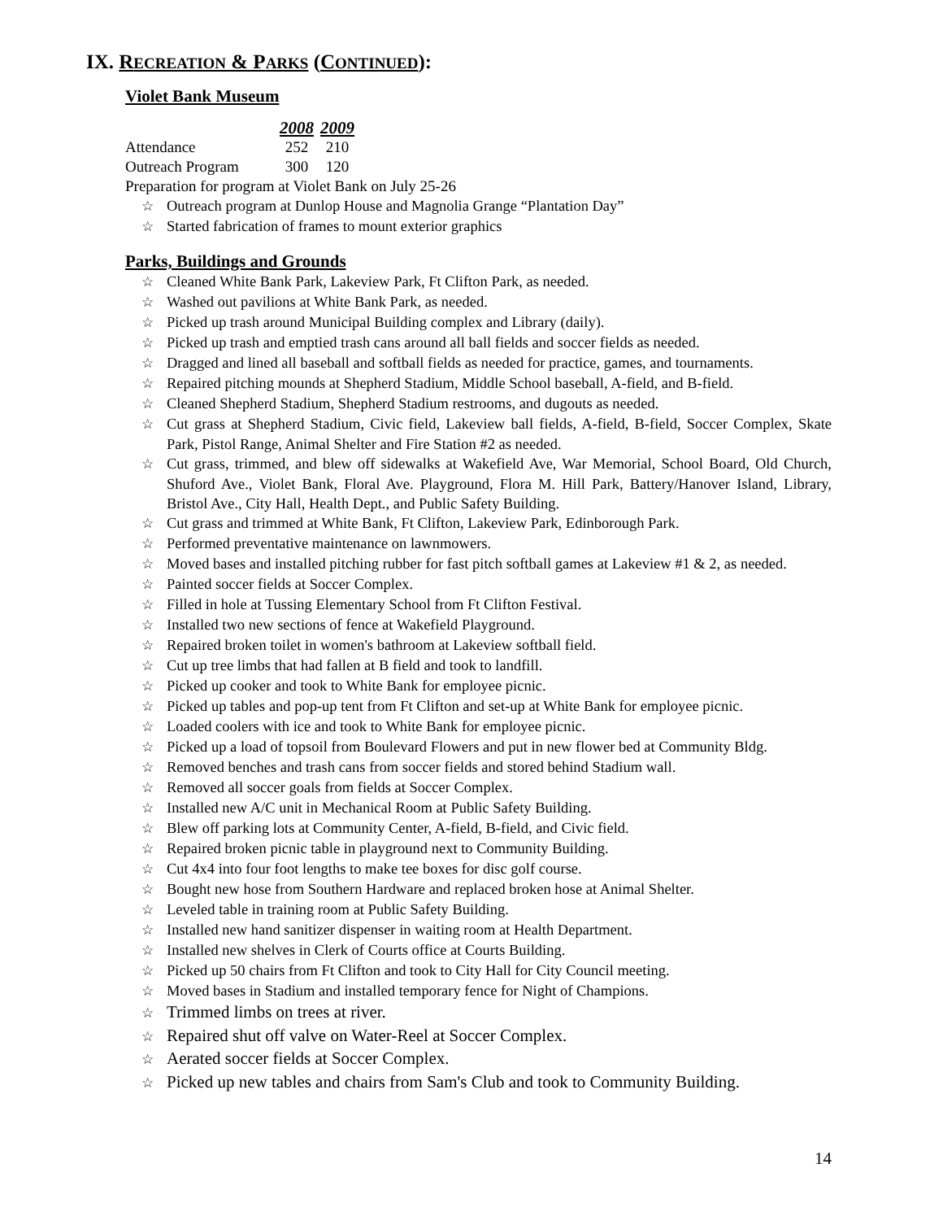IX. RECREATION & PARKS (CONTINUED):
Violet Bank Museum
| | 2008 | 2009 |
| Attendance | 252 | 210 |
| Outreach Program | 300 | 120 |
Preparation for program at Violet Bank on July 25-26
☆ Outreach program at Dunlop House and Magnolia Grange “Plantation Day”
☆ Started fabrication of frames to mount exterior graphics
Parks, Buildings and Grounds
☆ Cleaned White Bank Park, Lakeview Park, Ft Clifton Park, as needed.
☆ Washed out pavilions at White Bank Park, as needed.
☆ Picked up trash around Municipal Building complex and Library (daily).
☆ Picked up trash and emptied trash cans around all ball fields and soccer fields as needed.
☆ Dragged and lined all baseball and softball fields as needed for practice, games, and tournaments.
☆ Repaired pitching mounds at Shepherd Stadium, Middle School baseball, A-field, and B-field.
☆ Cleaned Shepherd Stadium, Shepherd Stadium restrooms, and dugouts as needed.
☆ Cut grass at Shepherd Stadium, Civic field, Lakeview ball fields, A-field, B-field, Soccer Complex, Skate Park, Pistol Range, Animal Shelter and Fire Station #2 as needed.
☆ Cut grass, trimmed, and blew off sidewalks at Wakefield Ave, War Memorial, School Board, Old Church, Shuford Ave., Violet Bank, Floral Ave. Playground, Flora M. Hill Park, Battery/Hanover Island, Library, Bristol Ave., City Hall, Health Dept., and Public Safety Building.
☆ Cut grass and trimmed at White Bank, Ft Clifton, Lakeview Park, Edinborough Park.
☆ Performed preventative maintenance on lawnmowers.
☆ Moved bases and installed pitching rubber for fast pitch softball games at Lakeview #1 & 2, as needed.
☆ Painted soccer fields at Soccer Complex.
☆ Filled in hole at Tussing Elementary School from Ft Clifton Festival.
☆ Installed two new sections of fence at Wakefield Playground.
☆ Repaired broken toilet in women's bathroom at Lakeview softball field.
☆ Cut up tree limbs that had fallen at B field and took to landfill.
☆ Picked up cooker and took to White Bank for employee picnic.
☆ Picked up tables and pop-up tent from Ft Clifton and set-up at White Bank for employee picnic.
☆ Loaded coolers with ice and took to White Bank for employee picnic.
☆ Picked up a load of topsoil from Boulevard Flowers and put in new flower bed at Community Bldg.
☆ Removed benches and trash cans from soccer fields and stored behind Stadium wall.
☆ Removed all soccer goals from fields at Soccer Complex.
☆ Installed new A/C unit in Mechanical Room at Public Safety Building.
☆ Blew off parking lots at Community Center, A-field, B-field, and Civic field.
☆ Repaired broken picnic table in playground next to Community Building.
☆ Cut 4x4 into four foot lengths to make tee boxes for disc golf course.
☆ Bought new hose from Southern Hardware and replaced broken hose at Animal Shelter.
☆ Leveled table in training room at Public Safety Building.
☆ Installed new hand sanitizer dispenser in waiting room at Health Department.
☆ Installed new shelves in Clerk of Courts office at Courts Building.
☆ Picked up 50 chairs from Ft Clifton and took to City Hall for City Council meeting.
☆ Moved bases in Stadium and installed temporary fence for Night of Champions.
☆ Trimmed limbs on trees at river.
☆ Repaired shut off valve on Water-Reel at Soccer Complex.
☆ Aerated soccer fields at Soccer Complex.
☆ Picked up new tables and chairs from Sam's Club and took to Community Building.
14